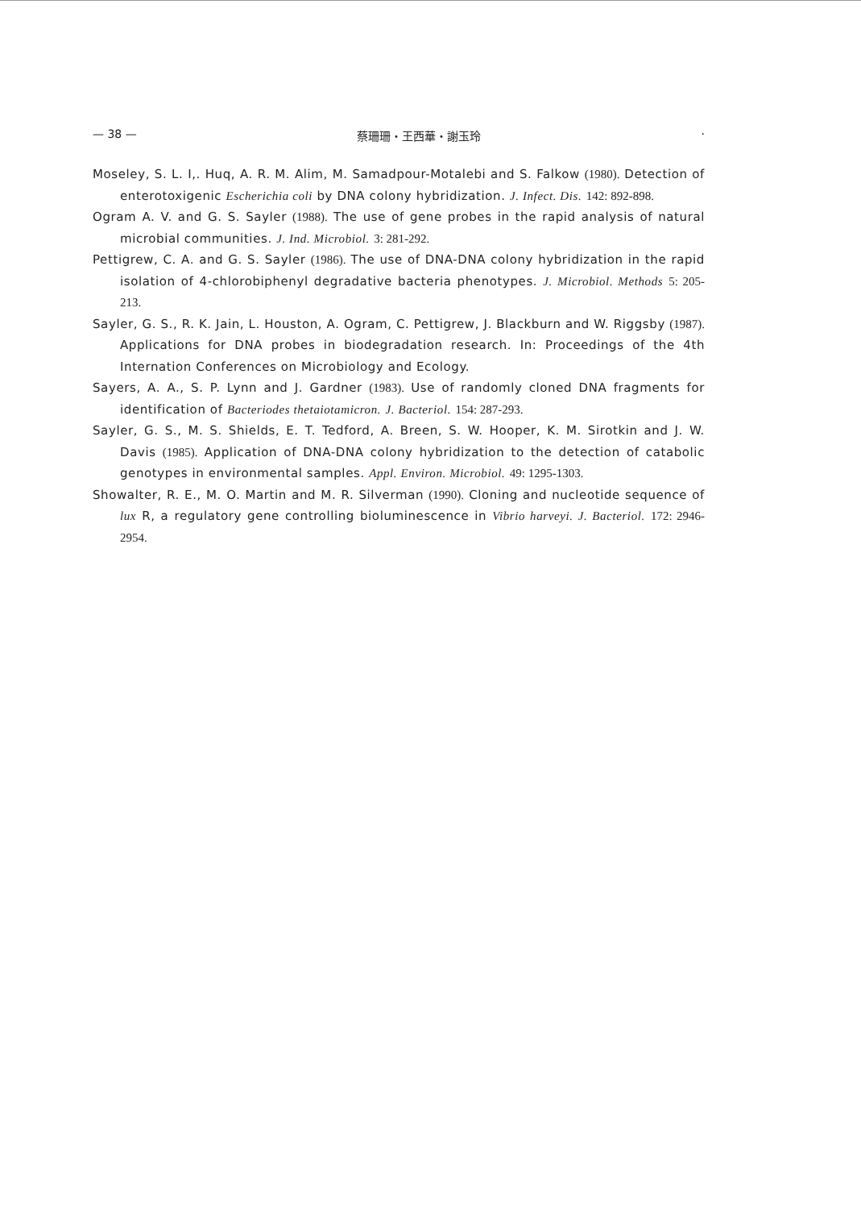— 38 — 蔡珊珊・王西華・謝玉玲 ·
Moseley, S. L. I,. Huq, A. R. M. Alim, M. Samadpour-Motalebi and S. Falkow (1980). Detection of enterotoxigenic Escherichia coli by DNA colony hybridization. J. Infect. Dis. 142: 892-898.
Ogram A. V. and G. S. Sayler (1988). The use of gene probes in the rapid analysis of natural microbial communities. J. Ind. Microbiol. 3: 281-292.
Pettigrew, C. A. and G. S. Sayler (1986). The use of DNA-DNA colony hybridization in the rapid isolation of 4-chlorobiphenyl degradative bacteria phenotypes. J. Microbiol. Methods 5: 205-213.
Sayler, G. S., R. K. Jain, L. Houston, A. Ogram, C. Pettigrew, J. Blackburn and W. Riggsby (1987). Applications for DNA probes in biodegradation research. In: Proceedings of the 4th Internation Conferences on Microbiology and Ecology.
Sayers, A. A., S. P. Lynn and J. Gardner (1983). Use of randomly cloned DNA fragments for identification of Bacteriodes thetaiotamicron. J. Bacteriol. 154: 287-293.
Sayler, G. S., M. S. Shields, E. T. Tedford, A. Breen, S. W. Hooper, K. M. Sirotkin and J. W. Davis (1985). Application of DNA-DNA colony hybridization to the detection of catabolic genotypes in environmental samples. Appl. Environ. Microbiol. 49: 1295-1303.
Showalter, R. E., M. O. Martin and M. R. Silverman (1990). Cloning and nucleotide sequence of lux R, a regulatory gene controlling bioluminescence in Vibrio harveyi. J. Bacteriol. 172: 2946-2954.